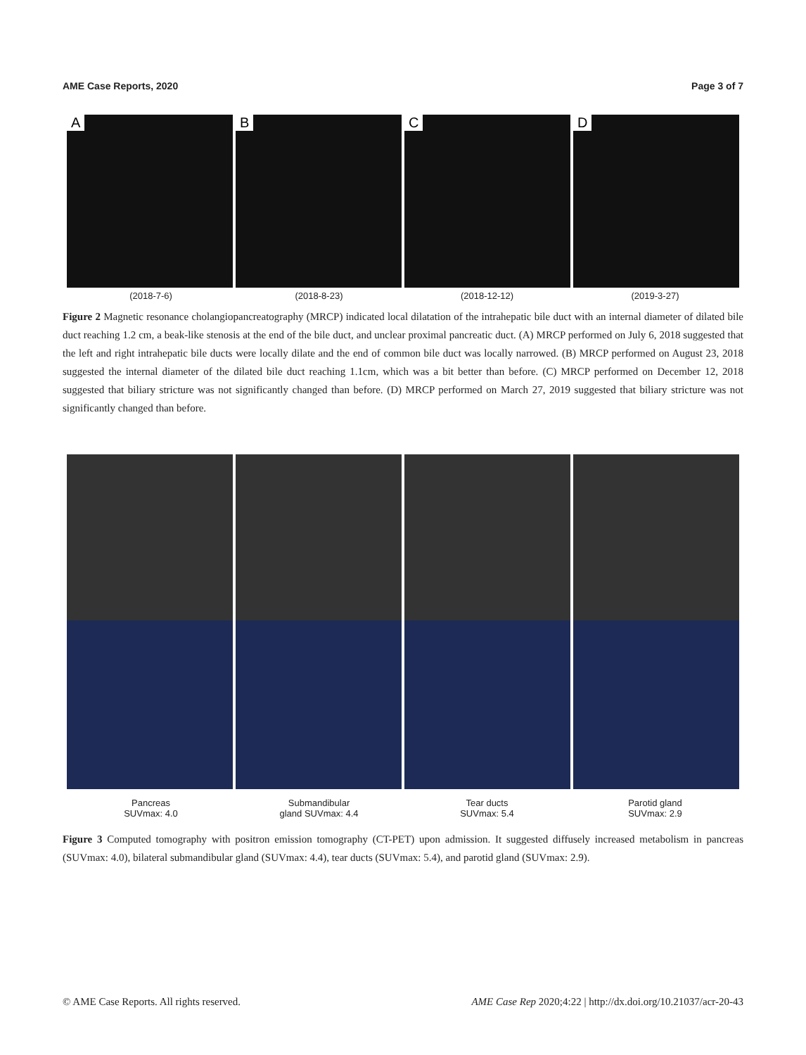AME Case Reports, 2020 Page 3 of 7
A
B
C
D
(2018-7-6) (2018-8-23) (2018-12-12) (2019-3-27)
Figure 2 Magnetic resonance cholangiopancreatography (MRCP) indicated local dilatation of the intrahepatic bile duct with an internal diameter of dilated bile duct reaching 1.2 cm, a beak-like stenosis at the end of the bile duct, and unclear proximal pancreatic duct. (A) MRCP performed on July 6, 2018 suggested that the left and right intrahepatic bile ducts were locally dilate and the end of common bile duct was locally narrowed. (B) MRCP performed on August 23, 2018 suggested the internal diameter of the dilated bile duct reaching 1.1cm, which was a bit better than before. (C) MRCP performed on December 12, 2018 suggested that biliary stricture was not significantly changed than before. (D) MRCP performed on March 27, 2019 suggested that biliary stricture was not significantly changed than before.
Pancreas
SUVmax: 4.0
Submandibular
gland SUVmax: 4.4
Tear ducts
SUVmax: 5.4
Parotid gland
SUVmax: 2.9
Figure 3 Computed tomography with positron emission tomography (CT-PET) upon admission. It suggested diffusely increased metabolism in pancreas (SUVmax: 4.0), bilateral submandibular gland (SUVmax: 4.4), tear ducts (SUVmax: 5.4), and parotid gland (SUVmax: 2.9).
© AME Case Reports. All rights reserved. AME Case Rep 2020;4:22 | http://dx.doi.org/10.21037/acr-20-43